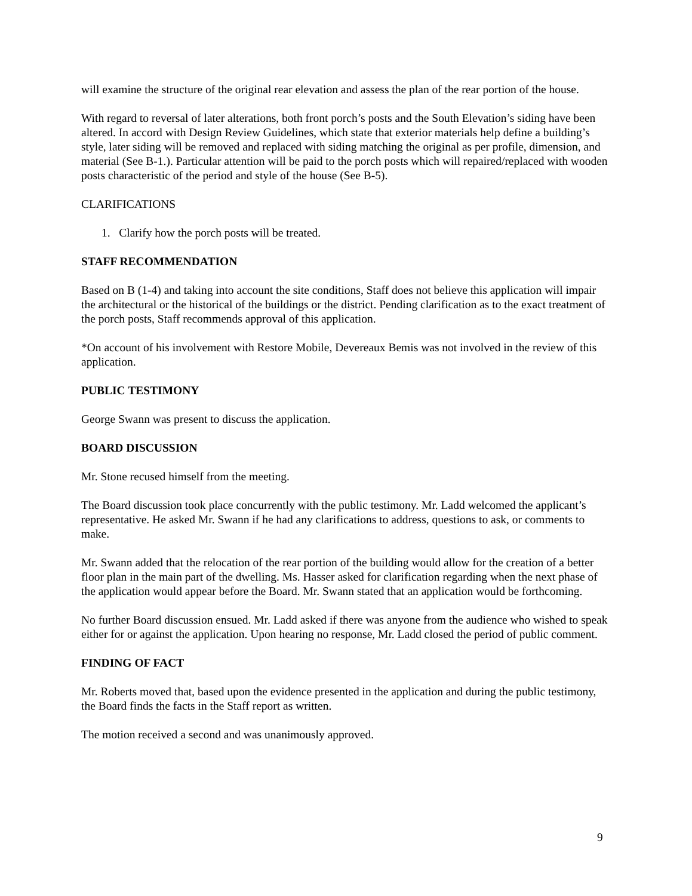will examine the structure of the original rear elevation and assess the plan of the rear portion of the house.
With regard to reversal of later alterations, both front porch’s posts and the South Elevation’s siding have been altered. In accord with Design Review Guidelines, which state that exterior materials help define a building’s style, later siding will be removed and replaced with siding matching the original as per profile, dimension, and material (See B-1.). Particular attention will be paid to the porch posts which will repaired/replaced with wooden posts characteristic of the period and style of the house (See B-5).
CLARIFICATIONS
1. Clarify how the porch posts will be treated.
STAFF RECOMMENDATION
Based on B (1-4) and taking into account the site conditions, Staff does not believe this application will impair the architectural or the historical of the buildings or the district. Pending clarification as to the exact treatment of the porch posts, Staff recommends approval of this application.
*On account of his involvement with Restore Mobile, Devereaux Bemis was not involved in the review of this application.
PUBLIC TESTIMONY
George Swann was present to discuss the application.
BOARD DISCUSSION
Mr. Stone recused himself from the meeting.
The Board discussion took place concurrently with the public testimony. Mr. Ladd welcomed the applicant’s representative. He asked Mr. Swann if he had any clarifications to address, questions to ask, or comments to make.
Mr. Swann added that the relocation of the rear portion of the building would allow for the creation of a better floor plan in the main part of the dwelling. Ms. Hasser asked for clarification regarding when the next phase of the application would appear before the Board. Mr. Swann stated that an application would be forthcoming.
No further Board discussion ensued. Mr. Ladd asked if there was anyone from the audience who wished to speak either for or against the application. Upon hearing no response, Mr. Ladd closed the period of public comment.
FINDING OF FACT
Mr. Roberts moved that, based upon the evidence presented in the application and during the public testimony, the Board finds the facts in the Staff report as written.
The motion received a second and was unanimously approved.
9